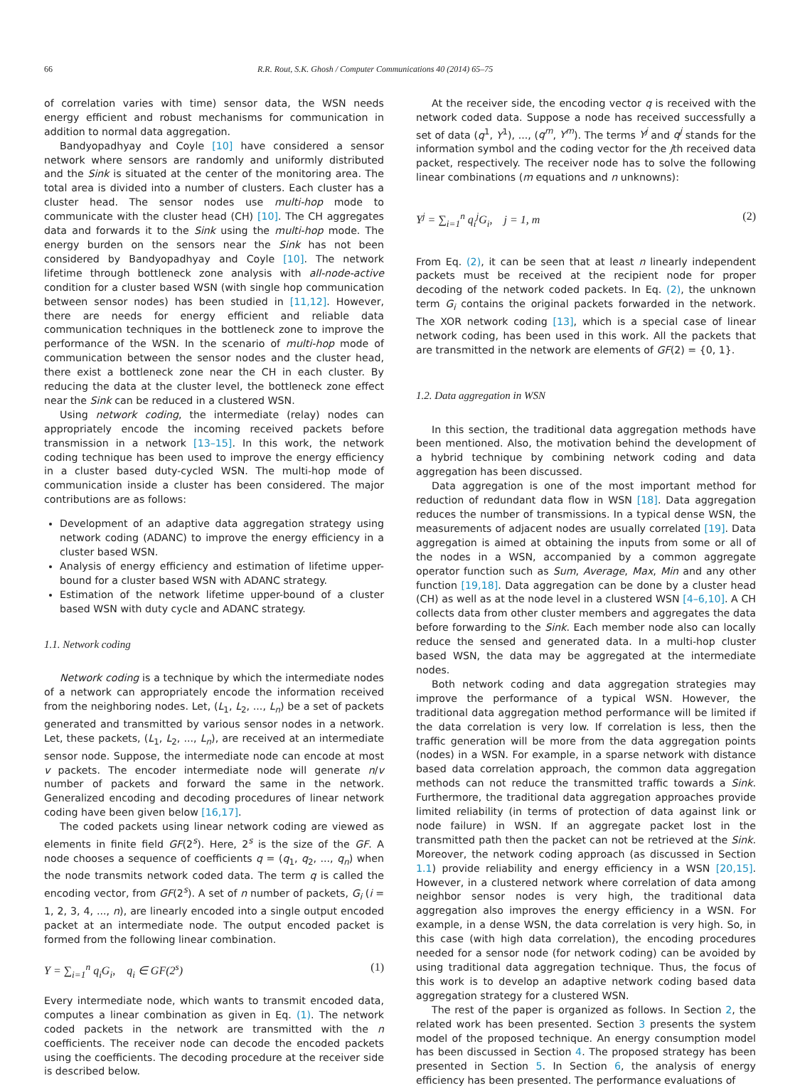66 R.R. Rout, S.K. Ghosh / Computer Communications 40 (2014) 65–75
of correlation varies with time) sensor data, the WSN needs energy efficient and robust mechanisms for communication in addition to normal data aggregation.
Bandyopadhyay and Coyle [10] have considered a sensor network where sensors are randomly and uniformly distributed and the Sink is situated at the center of the monitoring area. The total area is divided into a number of clusters. Each cluster has a cluster head. The sensor nodes use multi-hop mode to communicate with the cluster head (CH) [10]. The CH aggregates data and forwards it to the Sink using the multi-hop mode. The energy burden on the sensors near the Sink has not been considered by Bandyopadhyay and Coyle [10]. The network lifetime through bottleneck zone analysis with all-node-active condition for a cluster based WSN (with single hop communication between sensor nodes) has been studied in [11,12]. However, there are needs for energy efficient and reliable data communication techniques in the bottleneck zone to improve the performance of the WSN. In the scenario of multi-hop mode of communication between the sensor nodes and the cluster head, there exist a bottleneck zone near the CH in each cluster. By reducing the data at the cluster level, the bottleneck zone effect near the Sink can be reduced in a clustered WSN.
Using network coding, the intermediate (relay) nodes can appropriately encode the incoming received packets before transmission in a network [13–15]. In this work, the network coding technique has been used to improve the energy efficiency in a cluster based duty-cycled WSN. The multi-hop mode of communication inside a cluster has been considered. The major contributions are as follows:
Development of an adaptive data aggregation strategy using network coding (ADANC) to improve the energy efficiency in a cluster based WSN.
Analysis of energy efficiency and estimation of lifetime upper-bound for a cluster based WSN with ADANC strategy.
Estimation of the network lifetime upper-bound of a cluster based WSN with duty cycle and ADANC strategy.
1.1. Network coding
Network coding is a technique by which the intermediate nodes of a network can appropriately encode the information received from the neighboring nodes. Let, (L<sub>1</sub>, L<sub>2</sub>, ..., L<sub>n</sub>) be a set of packets generated and transmitted by various sensor nodes in a network. Let, these packets, (L<sub>1</sub>, L<sub>2</sub>, ..., L<sub>n</sub>), are received at an intermediate sensor node. Suppose, the intermediate node can encode at most v packets. The encoder intermediate node will generate n/v number of packets and forward the same in the network. Generalized encoding and decoding procedures of linear network coding have been given below [16,17].
The coded packets using linear network coding are viewed as elements in finite field GF(2<sup>s</sup>). Here, 2<sup>s</sup> is the size of the GF. A node chooses a sequence of coefficients q = (q<sub>1</sub>, q<sub>2</sub>, ..., q<sub>n</sub>) when the node transmits network coded data. The term q is called the encoding vector, from GF(2<sup>s</sup>). A set of n number of packets, G<sub>i</sub> (i = 1, 2, 3, 4, ..., n), are linearly encoded into a single output encoded packet at an intermediate node. The output encoded packet is formed from the following linear combination.
Y = ∑<sub>i=1</sub><sup>n</sup> q<sub>i</sub>G<sub>i</sub>, q<sub>i</sub> ∈ GF(2<sup>s</sup>) (1)
Every intermediate node, which wants to transmit encoded data, computes a linear combination as given in Eq. (1). The network coded packets in the network are transmitted with the n coefficients. The receiver node can decode the encoded packets using the coefficients. The decoding procedure at the receiver side is described below.
At the receiver side, the encoding vector q is received with the network coded data. Suppose a node has received successfully a set of data (q<sup>1</sup>, Y<sup>1</sup>), ..., (q<sup>m</sup>, Y<sup>m</sup>). The terms Y<sup>j</sup> and q<sup>j</sup> stands for the information symbol and the coding vector for the jth received data packet, respectively. The receiver node has to solve the following linear combinations (m equations and n unknowns):
Y<sup>j</sup> = ∑<sub>i=1</sub><sup>n</sup> q<sub>i</sub><sup>j</sup>G<sub>i</sub>, j = 1, m (2)
From Eq. (2), it can be seen that at least n linearly independent packets must be received at the recipient node for proper decoding of the network coded packets. In Eq. (2), the unknown term G<sub>i</sub> contains the original packets forwarded in the network. The XOR network coding [13], which is a special case of linear network coding, has been used in this work. All the packets that are transmitted in the network are elements of GF(2) = {0, 1}.
1.2. Data aggregation in WSN
In this section, the traditional data aggregation methods have been mentioned. Also, the motivation behind the development of a hybrid technique by combining network coding and data aggregation has been discussed.
Data aggregation is one of the most important method for reduction of redundant data flow in WSN [18]. Data aggregation reduces the number of transmissions. In a typical dense WSN, the measurements of adjacent nodes are usually correlated [19]. Data aggregation is aimed at obtaining the inputs from some or all of the nodes in a WSN, accompanied by a common aggregate operator function such as Sum, Average, Max, Min and any other function [19,18]. Data aggregation can be done by a cluster head (CH) as well as at the node level in a clustered WSN [4–6,10]. A CH collects data from other cluster members and aggregates the data before forwarding to the Sink. Each member node also can locally reduce the sensed and generated data. In a multi-hop cluster based WSN, the data may be aggregated at the intermediate nodes.
Both network coding and data aggregation strategies may improve the performance of a typical WSN. However, the traditional data aggregation method performance will be limited if the data correlation is very low. If correlation is less, then the traffic generation will be more from the data aggregation points (nodes) in a WSN. For example, in a sparse network with distance based data correlation approach, the common data aggregation methods can not reduce the transmitted traffic towards a Sink. Furthermore, the traditional data aggregation approaches provide limited reliability (in terms of protection of data against link or node failure) in WSN. If an aggregate packet lost in the transmitted path then the packet can not be retrieved at the Sink. Moreover, the network coding approach (as discussed in Section 1.1) provide reliability and energy efficiency in a WSN [20,15]. However, in a clustered network where correlation of data among neighbor sensor nodes is very high, the traditional data aggregation also improves the energy efficiency in a WSN. For example, in a dense WSN, the data correlation is very high. So, in this case (with high data correlation), the encoding procedures needed for a sensor node (for network coding) can be avoided by using traditional data aggregation technique. Thus, the focus of this work is to develop an adaptive network coding based data aggregation strategy for a clustered WSN.
The rest of the paper is organized as follows. In Section 2, the related work has been presented. Section 3 presents the system model of the proposed technique. An energy consumption model has been discussed in Section 4. The proposed strategy has been presented in Section 5. In Section 6, the analysis of energy efficiency has been presented. The performance evaluations of